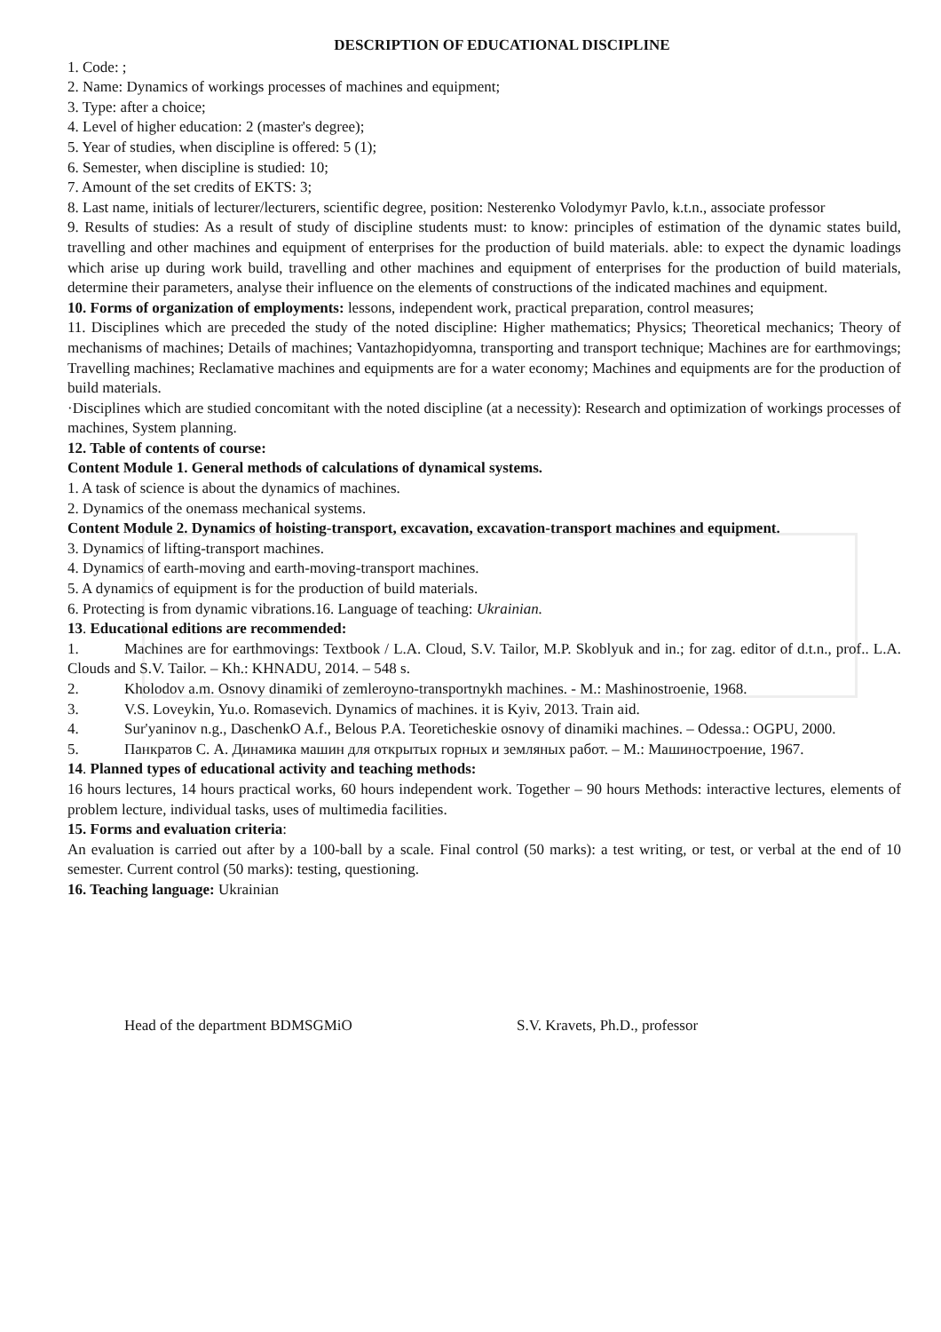DESCRIPTION OF EDUCATIONAL DISCIPLINE
1. Code: ;
2. Name: Dynamics of workings processes of machines and equipment;
3. Type: after a choice;
4. Level of higher education: 2 (master's degree);
5. Year of studies, when discipline is offered: 5 (1);
6. Semester, when discipline is studied: 10;
7. Amount of the set credits of EKTS: 3;
8. Last name, initials of lecturer/lecturers, scientific degree, position: Nesterenko Volodymyr Pavlo, k.t.n., associate professor
9. Results of studies: As a result of study of discipline students must: to know: principles of estimation of the dynamic states build, travelling and other machines and equipment of enterprises for the production of build materials. able: to expect the dynamic loadings which arise up during work build, travelling and other machines and equipment of enterprises for the production of build materials, determine their parameters, analyse their influence on the elements of constructions of the indicated machines and equipment.
10. Forms of organization of employments: lessons, independent work, practical preparation, control measures;
11. Disciplines which are preceded the study of the noted discipline: Higher mathematics; Physics; Theoretical mechanics; Theory of mechanisms of machines; Details of machines; Vantazhopidyomna, transporting and transport technique; Machines are for earthmovings; Travelling machines; Reclamative machines and equipments are for a water economy; Machines and equipments are for the production of build materials.
·Disciplines which are studied concomitant with the noted discipline (at a necessity): Research and optimization of workings processes of machines, System planning.
12. Table of contents of course:
Content Module 1. General methods of calculations of dynamical systems.
1. A task of science is about the dynamics of machines.
2. Dynamics of the onemass mechanical systems.
Content Module 2. Dynamics of hoisting-transport, excavation, excavation-transport machines and equipment.
3. Dynamics of lifting-transport machines.
4. Dynamics of earth-moving and earth-moving-transport machines.
5. A dynamics of equipment is for the production of build materials.
6. Protecting is from dynamic vibrations.16. Language of teaching: Ukrainian.
13. Educational editions are recommended:
1. Machines are for earthmovings: Textbook / L.A. Cloud, S.V. Tailor, M.P. Skoblyuk and in.; for zag. editor of d.t.n., prof.. L.A. Clouds and S.V. Tailor. – Kh.: KHNADU, 2014. – 548 s.
2. Kholodov a.m. Osnovy dinamiki of zemleroyno-transportnykh machines. - M.: Mashinostroenie, 1968.
3. V.S. Loveykin, Yu.o. Romasevich. Dynamics of machines. it is Kyiv, 2013. Train aid.
4. Sur'yaninov n.g., DaschenkO A.f., Belous P.A. Teoreticheskie osnovy of dinamiki machines. – Odessa.: OGPU, 2000.
5. Панкратов С. А. Динамика машин для открытых горных и земляных работ. – М.: Машиностроение, 1967.
14. Planned types of educational activity and teaching methods:
16 hours lectures, 14 hours practical works, 60 hours independent work. Together – 90 hours Methods: interactive lectures, elements of problem lecture, individual tasks, uses of multimedia facilities.
15. Forms and evaluation criteria:
An evaluation is carried out after by a 100-ball by a scale. Final control (50 marks): a test writing, or test, or verbal at the end of 10 semester. Current control (50 marks): testing, questioning.
16. Teaching language: Ukrainian
Head of the department BDMSGMiO S.V. Kravets, Ph.D., professor